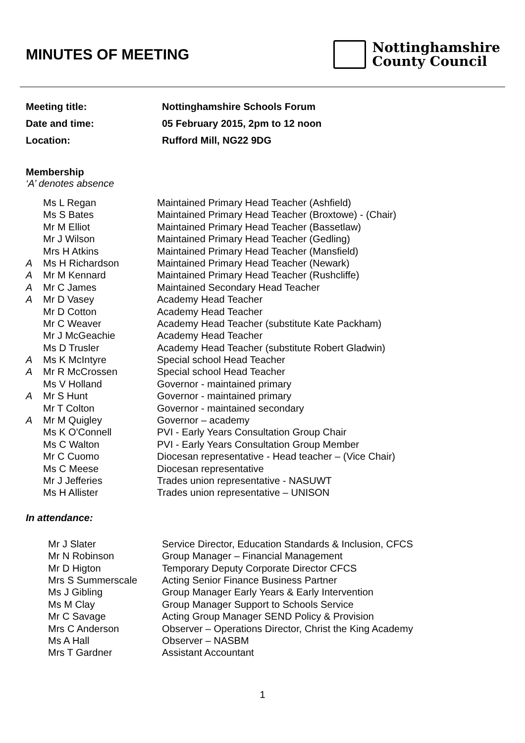MINUTES OF MEETING
Nottinghamshire
County Council
Meeting title: Nottinghamshire Schools Forum
Date and time: 05 February 2015, 2pm to 12 noon
Location: Rufford Mill, NG22 9DG
Membership
‘A’ denotes absence
| | Ms L Regan | Maintained Primary Head Teacher (Ashfield) |
| | Ms S Bates | Maintained Primary Head Teacher (Broxtowe) - (Chair) |
| | Mr M Elliot | Maintained Primary Head Teacher (Bassetlaw) |
| | Mr J Wilson | Maintained Primary Head Teacher (Gedling) |
| | Mrs H Atkins | Maintained Primary Head Teacher (Mansfield) |
| A | Ms H Richardson | Maintained Primary Head Teacher (Newark) |
| A | Mr M Kennard | Maintained Primary Head Teacher (Rushcliffe) |
| A | Mr C James | Maintained Secondary Head Teacher |
| A | Mr D Vasey | Academy Head Teacher |
| | Mr D Cotton | Academy Head Teacher |
| | Mr C Weaver | Academy Head Teacher (substitute Kate Packham) |
| | Mr J McGeachie | Academy Head Teacher |
| | Ms D Trusler | Academy Head Teacher (substitute Robert Gladwin) |
| A | Ms K McIntyre | Special school Head Teacher |
| A | Mr R McCrossen | Special school Head Teacher |
| | Ms V Holland | Governor - maintained primary |
| A | Mr S Hunt | Governor - maintained primary |
| | Mr T Colton | Governor - maintained secondary |
| A | Mr M Quigley | Governor – academy |
| | Ms K O'Connell | PVI - Early Years Consultation Group Chair |
| | Ms C Walton | PVI - Early Years Consultation Group Member |
| | Mr C Cuomo | Diocesan representative - Head teacher – (Vice Chair) |
| | Ms C Meese | Diocesan representative |
| | Mr J Jefferies | Trades union representative - NASUWT |
| | Ms H Allister | Trades union representative – UNISON |
In attendance:
| Mr J Slater | Service Director, Education Standards & Inclusion, CFCS |
| Mr N Robinson | Group Manager – Financial Management |
| Mr D Higton | Temporary Deputy Corporate Director CFCS |
| Mrs S Summerscale | Acting Senior Finance Business Partner |
| Ms J Gibling | Group Manager Early Years & Early Intervention |
| Ms M Clay | Group Manager Support to Schools Service |
| Mr C Savage | Acting Group Manager SEND Policy & Provision |
| Mrs C Anderson | Observer – Operations Director, Christ the King Academy |
| Ms A Hall | Observer – NASBM |
| Mrs T Gardner | Assistant Accountant |
1